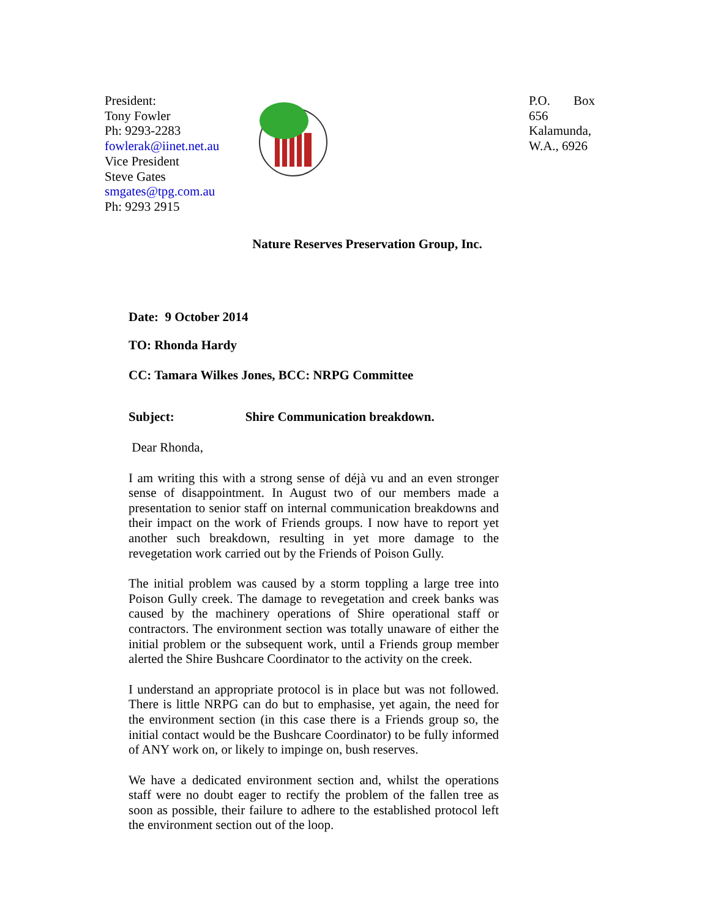President:
Tony Fowler
Ph: 9293-2283
fowlerak@iinet.net.au
Vice President
Steve Gates
smgates@tpg.com.au
Ph: 9293 2915
P.O. Box 656 Kalamunda, W.A., 6926
Nature Reserves Preservation Group, Inc.
Date: 9 October 2014
TO: Rhonda Hardy
CC: Tamara Wilkes Jones, BCC: NRPG Committee
Subject: Shire Communication breakdown.
Dear Rhonda,
I am writing this with a strong sense of déjà vu and an even stronger sense of disappointment. In August two of our members made a presentation to senior staff on internal communication breakdowns and their impact on the work of Friends groups. I now have to report yet another such breakdown, resulting in yet more damage to the revegetation work carried out by the Friends of Poison Gully.
The initial problem was caused by a storm toppling a large tree into Poison Gully creek. The damage to revegetation and creek banks was caused by the machinery operations of Shire operational staff or contractors. The environment section was totally unaware of either the initial problem or the subsequent work, until a Friends group member alerted the Shire Bushcare Coordinator to the activity on the creek.
I understand an appropriate protocol is in place but was not followed. There is little NRPG can do but to emphasise, yet again, the need for the environment section (in this case there is a Friends group so, the initial contact would be the Bushcare Coordinator) to be fully informed of ANY work on, or likely to impinge on, bush reserves.
We have a dedicated environment section and, whilst the operations staff were no doubt eager to rectify the problem of the fallen tree as soon as possible, their failure to adhere to the established protocol left the environment section out of the loop.